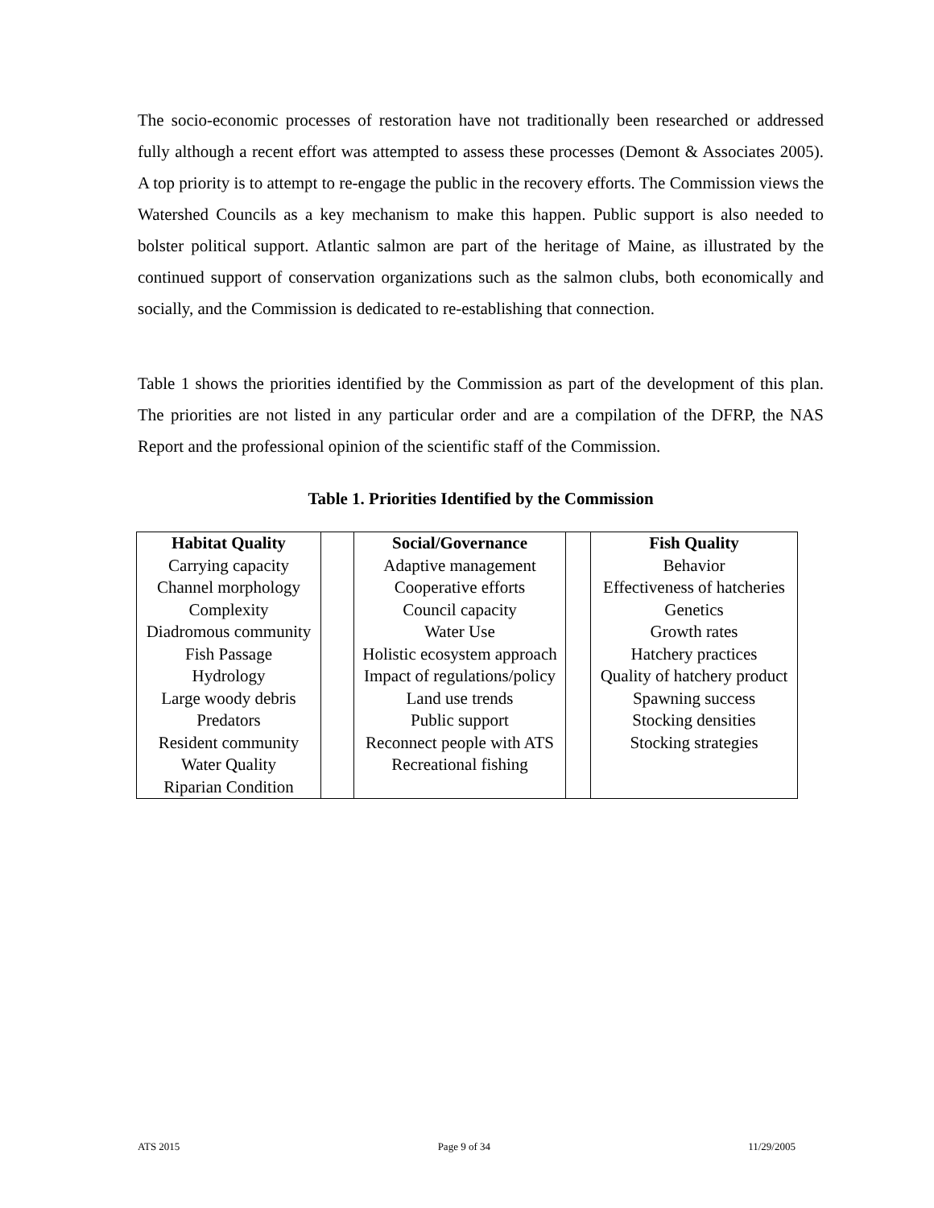The socio-economic processes of restoration have not traditionally been researched or addressed fully although a recent effort was attempted to assess these processes (Demont & Associates 2005). A top priority is to attempt to re-engage the public in the recovery efforts. The Commission views the Watershed Councils as a key mechanism to make this happen. Public support is also needed to bolster political support. Atlantic salmon are part of the heritage of Maine, as illustrated by the continued support of conservation organizations such as the salmon clubs, both economically and socially, and the Commission is dedicated to re-establishing that connection.
Table 1 shows the priorities identified by the Commission as part of the development of this plan. The priorities are not listed in any particular order and are a compilation of the DFRP, the NAS Report and the professional opinion of the scientific staff of the Commission.
Table 1. Priorities Identified by the Commission
| Habitat Quality | | Social/Governance | | Fish Quality |
| Carrying capacity | | Adaptive management | | Behavior |
| Channel morphology | | Cooperative efforts | | Effectiveness of hatcheries |
| Complexity | | Council capacity | | Genetics |
| Diadromous community | | Water Use | | Growth rates |
| Fish Passage | | Holistic ecosystem approach | | Hatchery practices |
| Hydrology | | Impact of regulations/policy | | Quality of hatchery product |
| Large woody debris | | Land use trends | | Spawning success |
| Predators | | Public support | | Stocking densities |
| Resident community | | Reconnect people with ATS | | Stocking strategies |
| Water Quality | | Recreational fishing | | |
| Riparian Condition | | | | |
ATS 2015 Page 9 of 34 11/29/2005